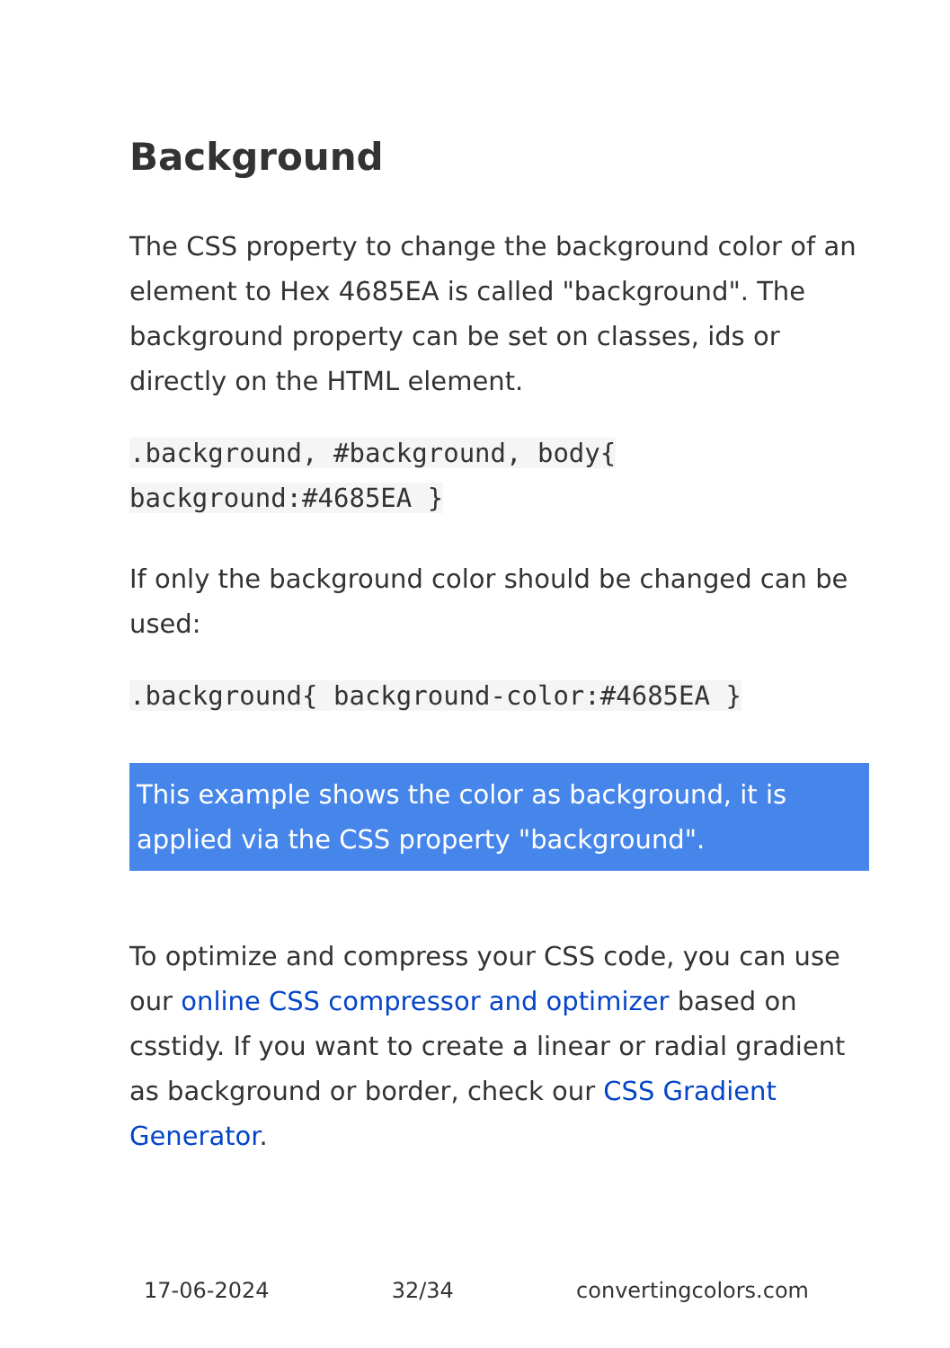Background
The CSS property to change the background color of an element to Hex 4685EA is called "background". The background property can be set on classes, ids or directly on the HTML element.
.background, #background, body{
background:#4685EA }
If only the background color should be changed can be used:
.background{ background-color:#4685EA }
This example shows the color as background, it is applied via the CSS property "background".
To optimize and compress your CSS code, you can use our online CSS compressor and optimizer based on csstidy. If you want to create a linear or radial gradient as background or border, check our CSS Gradient Generator.
17-06-2024 32/34 convertingcolors.com